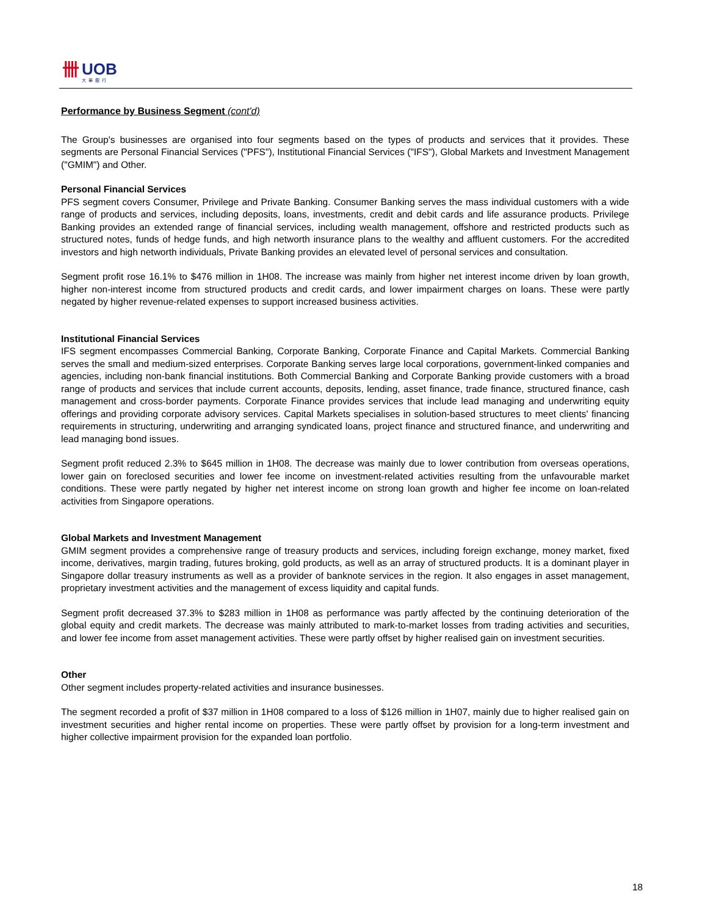卌
UOB
大華銀行
Performance by Business Segment (cont'd)
The Group's businesses are organised into four segments based on the types of products and services that it provides. These segments are Personal Financial Services ("PFS"), Institutional Financial Services ("IFS"), Global Markets and Investment Management ("GMIM") and Other.
Personal Financial Services
PFS segment covers Consumer, Privilege and Private Banking. Consumer Banking serves the mass individual customers with a wide range of products and services, including deposits, loans, investments, credit and debit cards and life assurance products. Privilege Banking provides an extended range of financial services, including wealth management, offshore and restricted products such as structured notes, funds of hedge funds, and high networth insurance plans to the wealthy and affluent customers. For the accredited investors and high networth individuals, Private Banking provides an elevated level of personal services and consultation.
Segment profit rose 16.1% to $476 million in 1H08. The increase was mainly from higher net interest income driven by loan growth, higher non-interest income from structured products and credit cards, and lower impairment charges on loans. These were partly negated by higher revenue-related expenses to support increased business activities.
Institutional Financial Services
IFS segment encompasses Commercial Banking, Corporate Banking, Corporate Finance and Capital Markets. Commercial Banking serves the small and medium-sized enterprises. Corporate Banking serves large local corporations, government-linked companies and agencies, including non-bank financial institutions. Both Commercial Banking and Corporate Banking provide customers with a broad range of products and services that include current accounts, deposits, lending, asset finance, trade finance, structured finance, cash management and cross-border payments. Corporate Finance provides services that include lead managing and underwriting equity offerings and providing corporate advisory services. Capital Markets specialises in solution-based structures to meet clients' financing requirements in structuring, underwriting and arranging syndicated loans, project finance and structured finance, and underwriting and lead managing bond issues.
Segment profit reduced 2.3% to $645 million in 1H08. The decrease was mainly due to lower contribution from overseas operations, lower gain on foreclosed securities and lower fee income on investment-related activities resulting from the unfavourable market conditions. These were partly negated by higher net interest income on strong loan growth and higher fee income on loan-related activities from Singapore operations.
Global Markets and Investment Management
GMIM segment provides a comprehensive range of treasury products and services, including foreign exchange, money market, fixed income, derivatives, margin trading, futures broking, gold products, as well as an array of structured products. It is a dominant player in Singapore dollar treasury instruments as well as a provider of banknote services in the region. It also engages in asset management, proprietary investment activities and the management of excess liquidity and capital funds.
Segment profit decreased 37.3% to $283 million in 1H08 as performance was partly affected by the continuing deterioration of the global equity and credit markets. The decrease was mainly attributed to mark-to-market losses from trading activities and securities, and lower fee income from asset management activities. These were partly offset by higher realised gain on investment securities.
Other
Other segment includes property-related activities and insurance businesses.
The segment recorded a profit of $37 million in 1H08 compared to a loss of $126 million in 1H07, mainly due to higher realised gain on investment securities and higher rental income on properties. These were partly offset by provision for a long-term investment and higher collective impairment provision for the expanded loan portfolio.
18